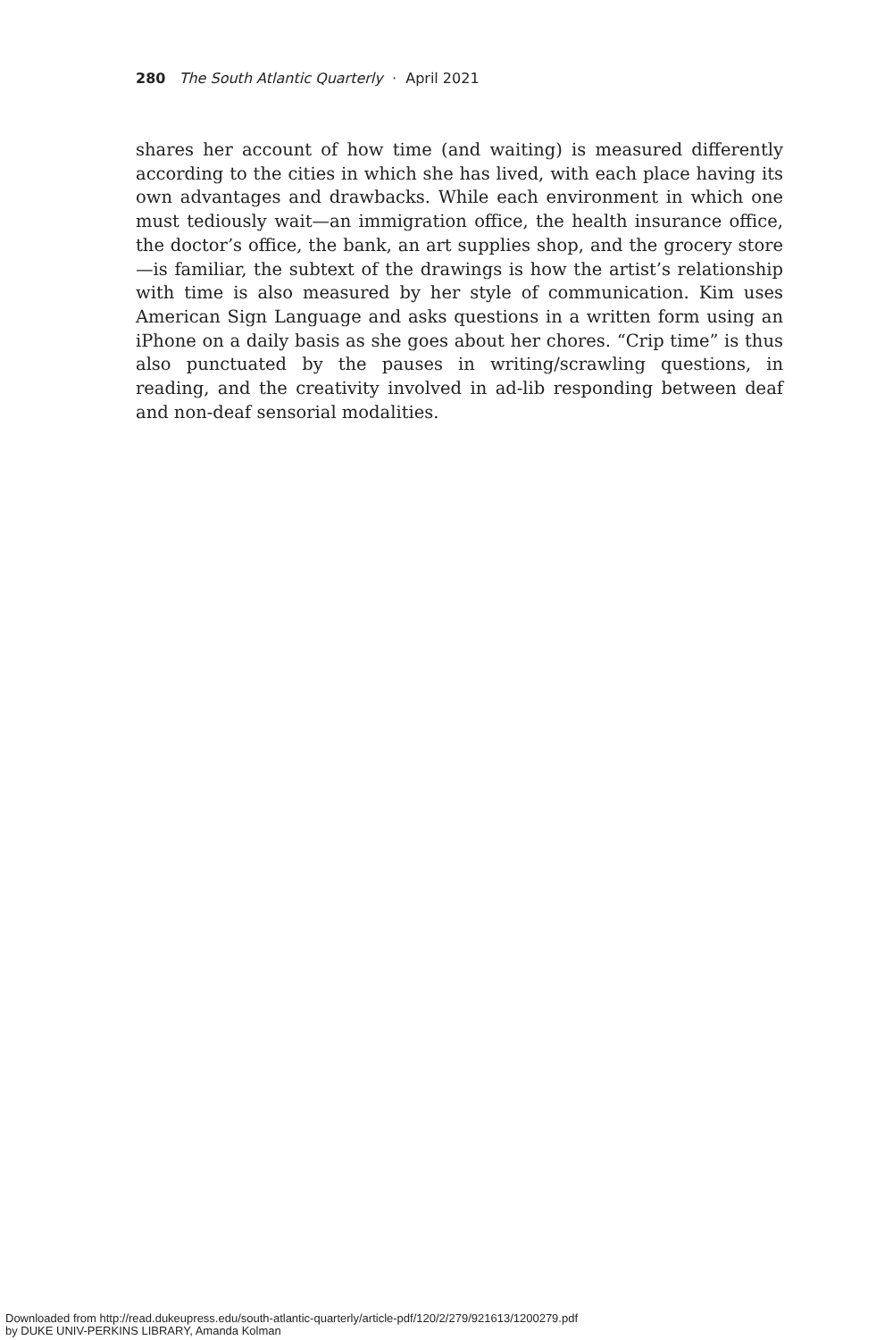280 The South Atlantic Quarterly · April 2021
shares her account of how time (and waiting) is measured differently according to the cities in which she has lived, with each place having its own advantages and drawbacks. While each environment in which one must tediously wait—an immigration office, the health insurance office, the doctor’s office, the bank, an art supplies shop, and the grocery store—is familiar, the subtext of the drawings is how the artist’s relationship with time is also measured by her style of communication. Kim uses American Sign Language and asks questions in a written form using an iPhone on a daily basis as she goes about her chores. “Crip time” is thus also punctuated by the pauses in writing/scrawling questions, in reading, and the creativity involved in ad-lib responding between deaf and non-deaf sensorial modalities.
Downloaded from http://read.dukeupress.edu/south-atlantic-quarterly/article-pdf/120/2/279/921613/1200279.pdf
by DUKE UNIV-PERKINS LIBRARY, Amanda Kolman